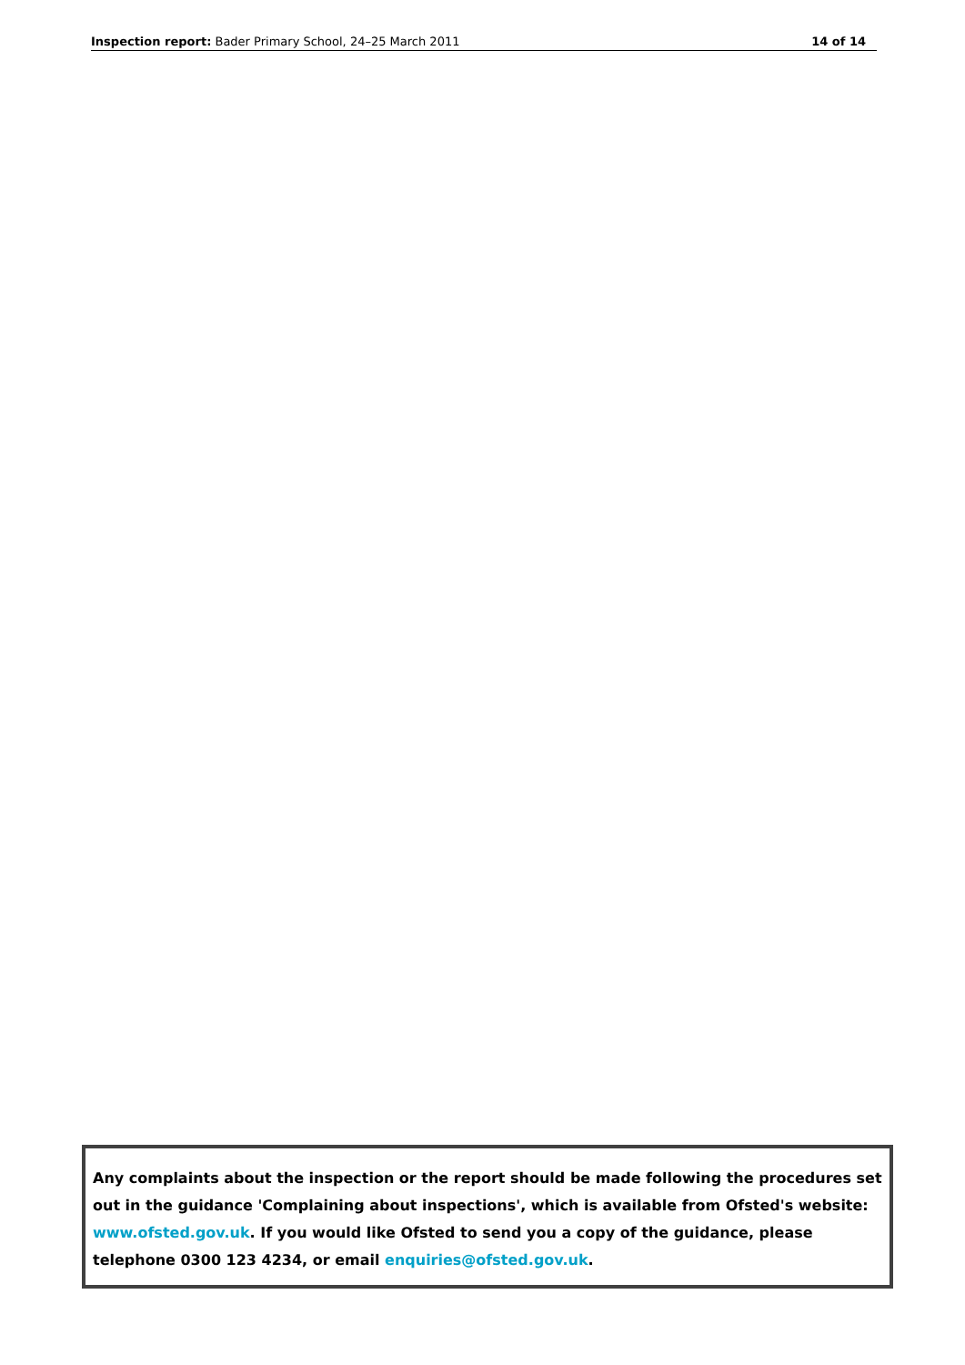Inspection report: Bader Primary School, 24–25 March 2011 14 of 14
Any complaints about the inspection or the report should be made following the procedures set out in the guidance 'Complaining about inspections', which is available from Ofsted's website: www.ofsted.gov.uk. If you would like Ofsted to send you a copy of the guidance, please telephone 0300 123 4234, or email enquiries@ofsted.gov.uk.